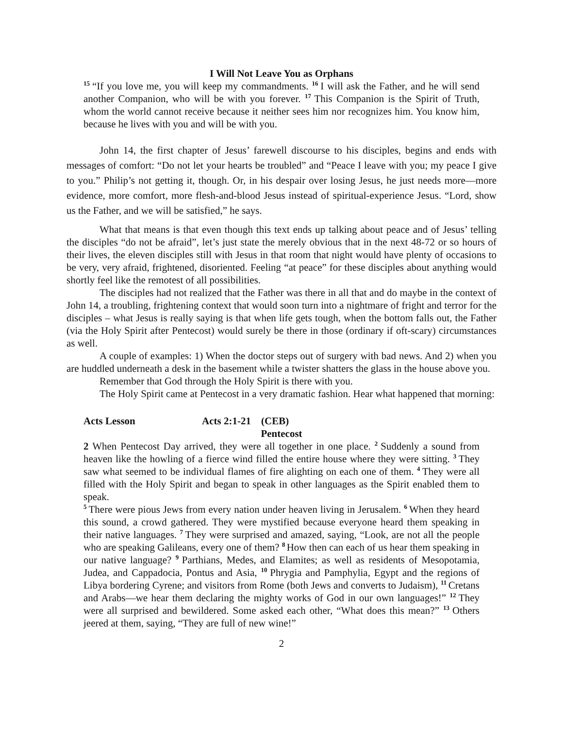I Will Not Leave You as Orphans
<sup>15</sup> “If you love me, you will keep my commandments. <sup>16</sup>I will ask the Father, and he will send another Companion, who will be with you forever. <sup>17</sup>This Companion is the Spirit of Truth, whom the world cannot receive because it neither sees him nor recognizes him. You know him, because he lives with you and will be with you.
John 14, the first chapter of Jesus’ farewell discourse to his disciples, begins and ends with messages of comfort: “Do not let your hearts be troubled” and “Peace I leave with you; my peace I give to you.” Philip’s not getting it, though. Or, in his despair over losing Jesus, he just needs more—more evidence, more comfort, more flesh-and-blood Jesus instead of spiritual-experience Jesus. “Lord, show us the Father, and we will be satisfied,” he says.
What that means is that even though this text ends up talking about peace and of Jesus’ telling the disciples “do not be afraid”, let’s just state the merely obvious that in the next 48-72 or so hours of their lives, the eleven disciples still with Jesus in that room that night would have plenty of occasions to be very, very afraid, frightened, disoriented. Feeling “at peace” for these disciples about anything would shortly feel like the remotest of all possibilities.
The disciples had not realized that the Father was there in all that and do maybe in the context of John 14, a troubling, frightening context that would soon turn into a nightmare of fright and terror for the disciples – what Jesus is really saying is that when life gets tough, when the bottom falls out, the Father (via the Holy Spirit after Pentecost) would surely be there in those (ordinary if oft-scary) circumstances as well.
A couple of examples: 1) When the doctor steps out of surgery with bad news. And 2) when you are huddled underneath a desk in the basement while a twister shatters the glass in the house above you.
Remember that God through the Holy Spirit is there with you.
The Holy Spirit came at Pentecost in a very dramatic fashion. Hear what happened that morning:
Acts Lesson Acts 2:1-21 (CEB)
Pentecost
2 When Pentecost Day arrived, they were all together in one place. <sup>2</sup>Suddenly a sound from heaven like the howling of a fierce wind filled the entire house where they were sitting. <sup>3</sup>They saw what seemed to be individual flames of fire alighting on each one of them. <sup>4</sup>They were all filled with the Holy Spirit and began to speak in other languages as the Spirit enabled them to speak.
<sup>5</sup> There were pious Jews from every nation under heaven living in Jerusalem. <sup>6</sup>When they heard this sound, a crowd gathered. They were mystified because everyone heard them speaking in their native languages. <sup>7</sup>They were surprised and amazed, saying, “Look, are not all the people who are speaking Galileans, every one of them? <sup>8</sup>How then can each of us hear them speaking in our native language? <sup>9</sup>Parthians, Medes, and Elamites; as well as residents of Mesopotamia, Judea, and Cappadocia, Pontus and Asia, <sup>10</sup>Phrygia and Pamphylia, Egypt and the regions of Libya bordering Cyrene; and visitors from Rome (both Jews and converts to Judaism), <sup>11</sup>Cretans and Arabs—we hear them declaring the mighty works of God in our own languages!” <sup>12</sup>They were all surprised and bewildered. Some asked each other, “What does this mean?” <sup>13</sup>Others jeered at them, saying, “They are full of new wine!”
2